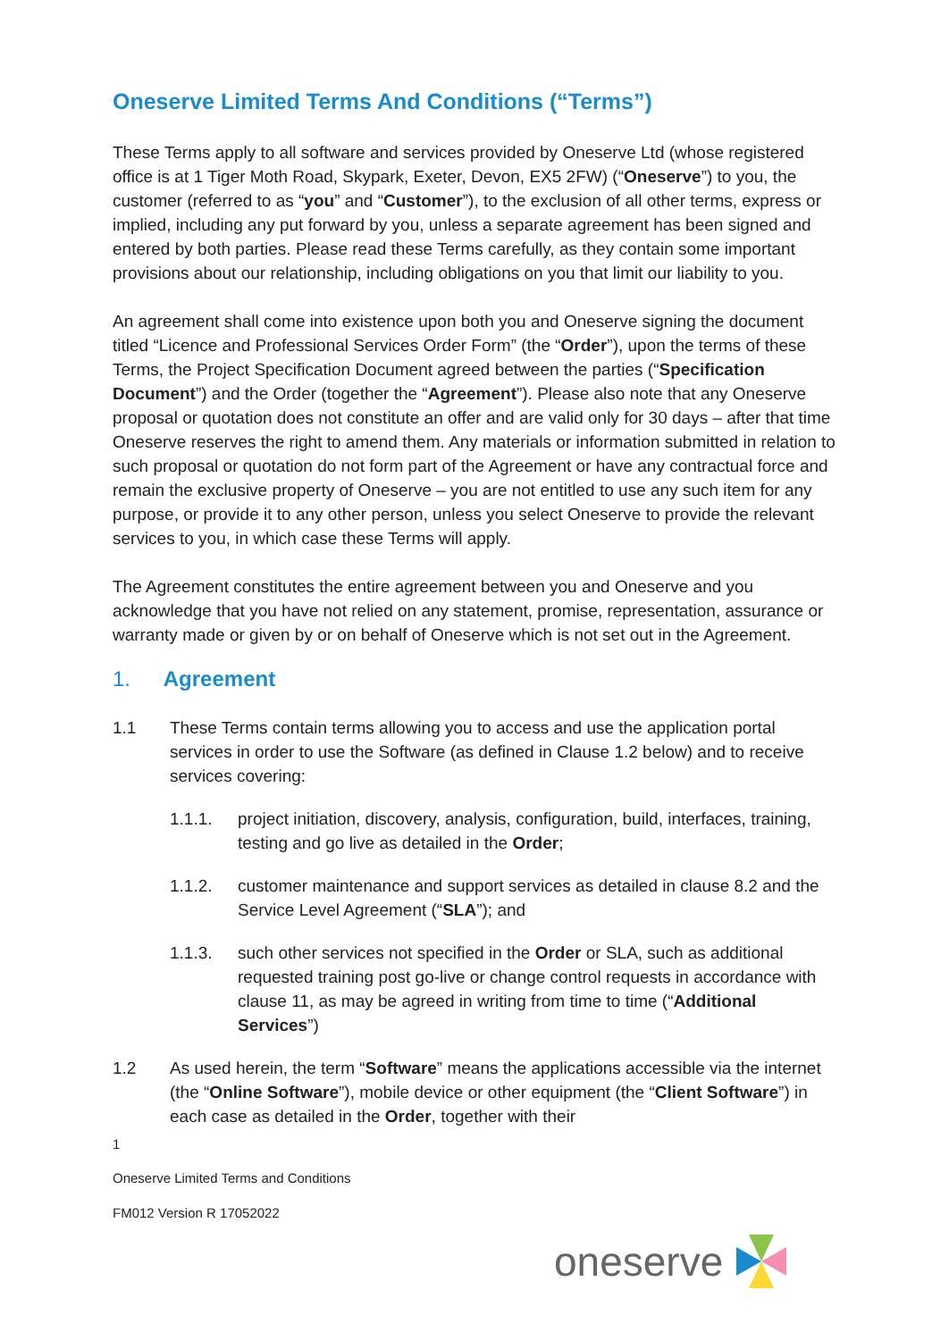Oneserve Limited Terms And Conditions (“Terms”)
These Terms apply to all software and services provided by Oneserve Ltd (whose registered office is at 1 Tiger Moth Road, Skypark, Exeter, Devon, EX5 2FW) (“Oneserve”) to you, the customer (referred to as “you” and “Customer”), to the exclusion of all other terms, express or implied, including any put forward by you, unless a separate agreement has been signed and entered by both parties. Please read these Terms carefully, as they contain some important provisions about our relationship, including obligations on you that limit our liability to you.
An agreement shall come into existence upon both you and Oneserve signing the document titled “Licence and Professional Services Order Form” (the “Order”), upon the terms of these Terms, the Project Specification Document agreed between the parties (“Specification Document”) and the Order (together the “Agreement”). Please also note that any Oneserve proposal or quotation does not constitute an offer and are valid only for 30 days – after that time Oneserve reserves the right to amend them. Any materials or information submitted in relation to such proposal or quotation do not form part of the Agreement or have any contractual force and remain the exclusive property of Oneserve – you are not entitled to use any such item for any purpose, or provide it to any other person, unless you select Oneserve to provide the relevant services to you, in which case these Terms will apply.
The Agreement constitutes the entire agreement between you and Oneserve and you acknowledge that you have not relied on any statement, promise, representation, assurance or warranty made or given by or on behalf of Oneserve which is not set out in the Agreement.
1. Agreement
1.1 These Terms contain terms allowing you to access and use the application portal services in order to use the Software (as defined in Clause 1.2 below) and to receive services covering:
1.1.1. project initiation, discovery, analysis, configuration, build, interfaces, training, testing and go live as detailed in the Order;
1.1.2. customer maintenance and support services as detailed in clause 8.2 and the Service Level Agreement (“SLA”); and
1.1.3. such other services not specified in the Order or SLA, such as additional requested training post go-live or change control requests in accordance with clause 11, as may be agreed in writing from time to time (“Additional Services”)
1.2 As used herein, the term “Software” means the applications accessible via the internet (the “Online Software”), mobile device or other equipment (the “Client Software”) in each case as detailed in the Order, together with their
1
Oneserve Limited Terms and Conditions
FM012 Version R 17052022
oneserve